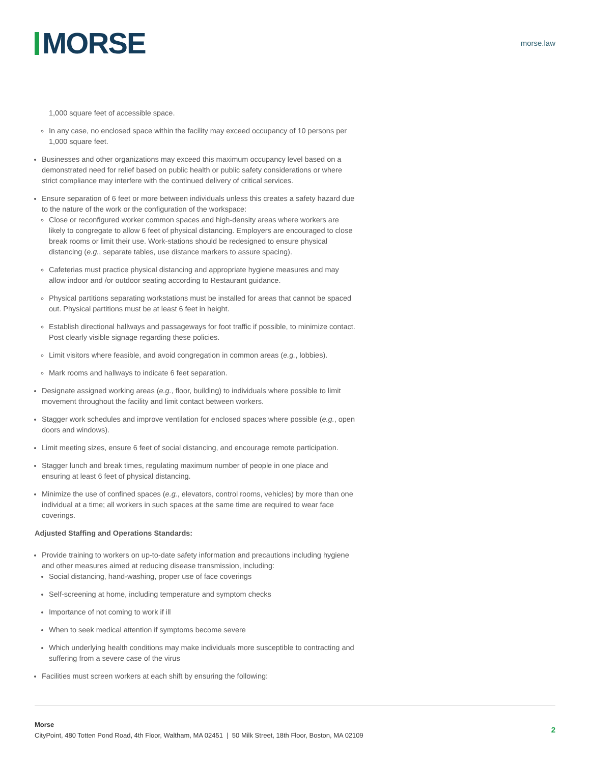MORSE
morse.law
1,000 square feet of accessible space.
In any case, no enclosed space within the facility may exceed occupancy of 10 persons per 1,000 square feet.
Businesses and other organizations may exceed this maximum occupancy level based on a demonstrated need for relief based on public health or public safety considerations or where strict compliance may interfere with the continued delivery of critical services.
Ensure separation of 6 feet or more between individuals unless this creates a safety hazard due to the nature of the work or the configuration of the workspace:
Close or reconfigured worker common spaces and high-density areas where workers are likely to congregate to allow 6 feet of physical distancing. Employers are encouraged to close break rooms or limit their use. Work-stations should be redesigned to ensure physical distancing (e.g., separate tables, use distance markers to assure spacing).
Cafeterias must practice physical distancing and appropriate hygiene measures and may allow indoor and /or outdoor seating according to Restaurant guidance.
Physical partitions separating workstations must be installed for areas that cannot be spaced out. Physical partitions must be at least 6 feet in height.
Establish directional hallways and passageways for foot traffic if possible, to minimize contact. Post clearly visible signage regarding these policies.
Limit visitors where feasible, and avoid congregation in common areas (e.g., lobbies).
Mark rooms and hallways to indicate 6 feet separation.
Designate assigned working areas (e.g., floor, building) to individuals where possible to limit movement throughout the facility and limit contact between workers.
Stagger work schedules and improve ventilation for enclosed spaces where possible (e.g., open doors and windows).
Limit meeting sizes, ensure 6 feet of social distancing, and encourage remote participation.
Stagger lunch and break times, regulating maximum number of people in one place and ensuring at least 6 feet of physical distancing.
Minimize the use of confined spaces (e.g., elevators, control rooms, vehicles) by more than one individual at a time; all workers in such spaces at the same time are required to wear face coverings.
Adjusted Staffing and Operations Standards:
Provide training to workers on up-to-date safety information and precautions including hygiene and other measures aimed at reducing disease transmission, including:
Social distancing, hand-washing, proper use of face coverings
Self-screening at home, including temperature and symptom checks
Importance of not coming to work if ill
When to seek medical attention if symptoms become severe
Which underlying health conditions may make individuals more susceptible to contracting and suffering from a severe case of the virus
Facilities must screen workers at each shift by ensuring the following:
Morse
CityPoint, 480 Totten Pond Road, 4th Floor, Waltham, MA 02451 | 50 Milk Street, 18th Floor, Boston, MA 02109
2